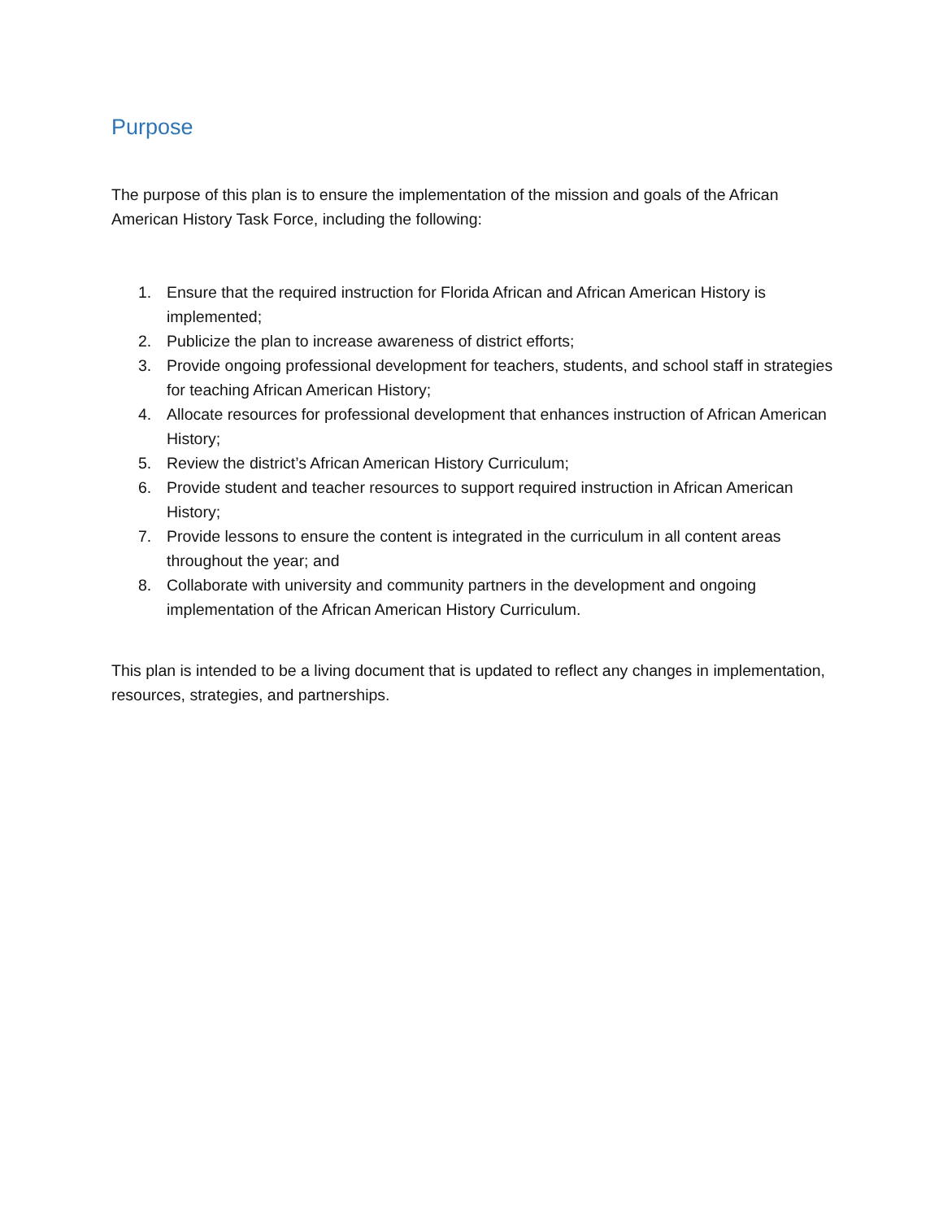Purpose
The purpose of this plan is to ensure the implementation of the mission and goals of the African American History Task Force, including the following:
1. Ensure that the required instruction for Florida African and African American History is implemented;
2. Publicize the plan to increase awareness of district efforts;
3. Provide ongoing professional development for teachers, students, and school staff in strategies for teaching African American History;
4. Allocate resources for professional development that enhances instruction of African American History;
5. Review the district’s African American History Curriculum;
6. Provide student and teacher resources to support required instruction in African American History;
7. Provide lessons to ensure the content is integrated in the curriculum in all content areas throughout the year; and
8. Collaborate with university and community partners in the development and ongoing implementation of the African American History Curriculum.
This plan is intended to be a living document that is updated to reflect any changes in implementation, resources, strategies, and partnerships.